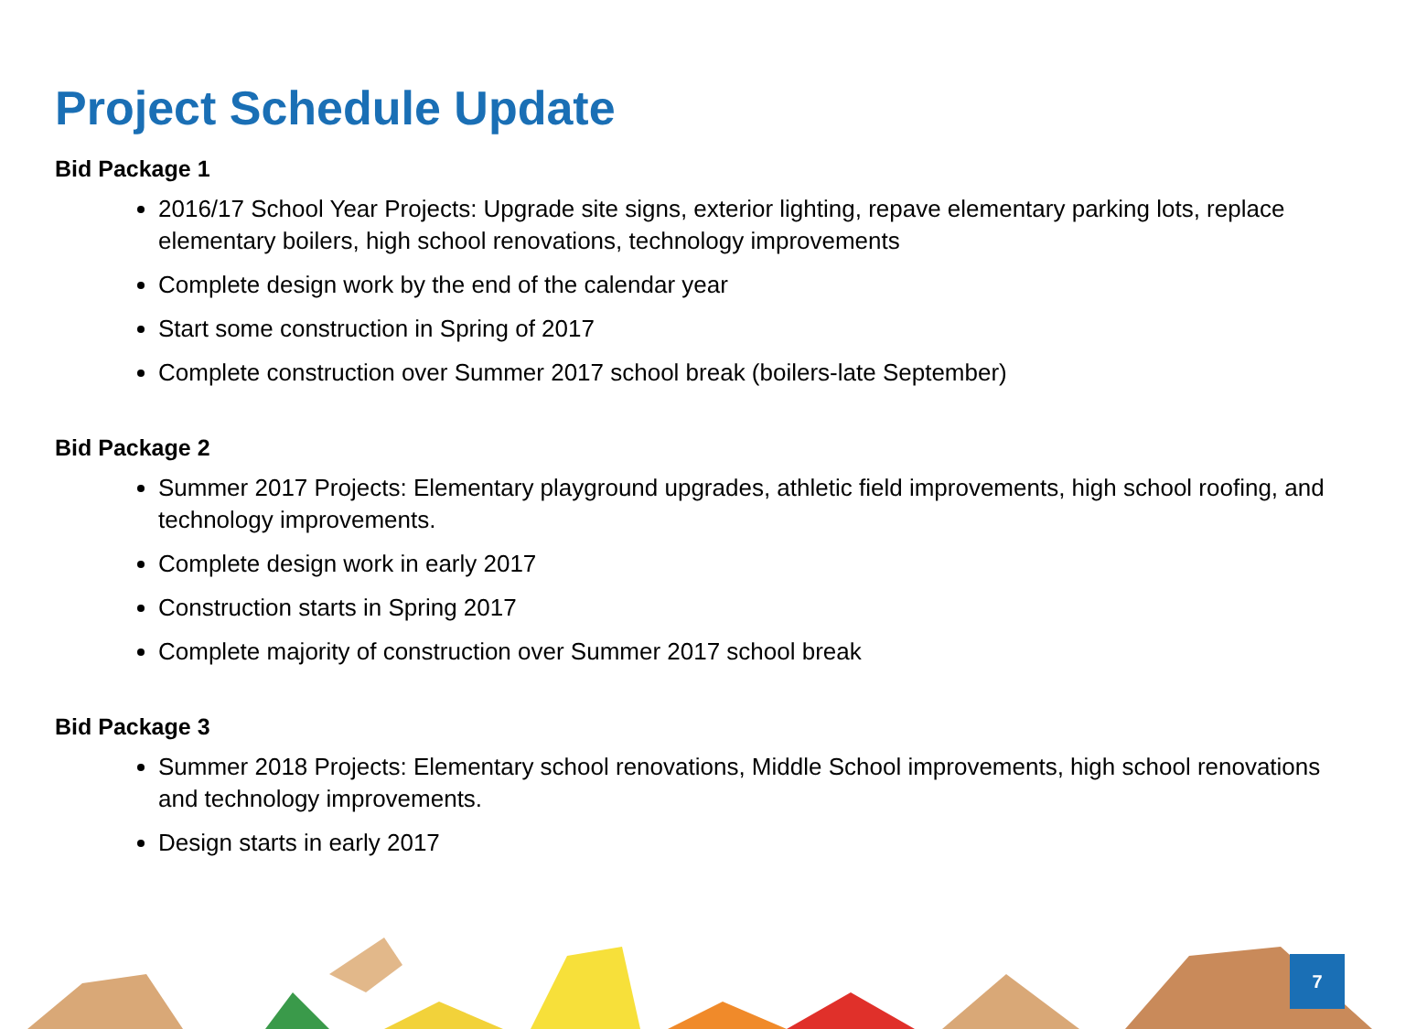Project Schedule Update
Bid Package 1
2016/17 School Year Projects: Upgrade site signs, exterior lighting, repave elementary parking lots, replace elementary boilers, high school renovations, technology improvements
Complete design work by the end of the calendar year
Start some construction in Spring of 2017
Complete construction over Summer 2017 school break (boilers-late September)
Bid Package 2
Summer 2017 Projects: Elementary playground upgrades, athletic field improvements, high school roofing, and technology improvements.
Complete design work in early 2017
Construction starts in Spring 2017
Complete majority of construction over Summer 2017 school break
Bid Package 3
Summer 2018 Projects: Elementary school renovations, Middle School improvements, high school renovations and technology improvements.
Design starts in early 2017
7